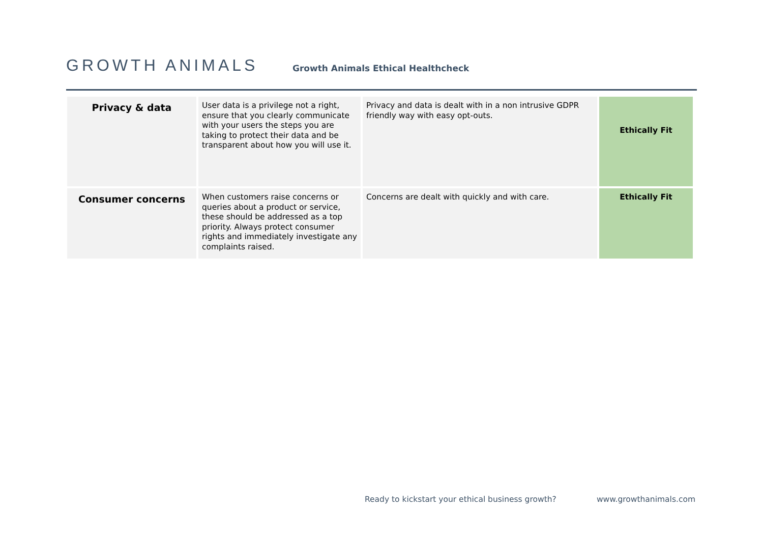GROWTH ANIMALS
Growth Animals Ethical Healthcheck
| Privacy & data | User data is a privilege not a right, ensure that you clearly communicate with your users the steps you are taking to protect their data and be transparent about how you will use it. | Privacy and data is dealt with in a non intrusive GDPR friendly way with easy opt-outs. | Ethically Fit |
| Consumer concerns | When customers raise concerns or queries about a product or service, these should be addressed as a top priority. Always protect consumer rights and immediately investigate any complaints raised. | Concerns are dealt with quickly and with care. | Ethically Fit |
Ready to kickstart your ethical business growth? www.growthanimals.com